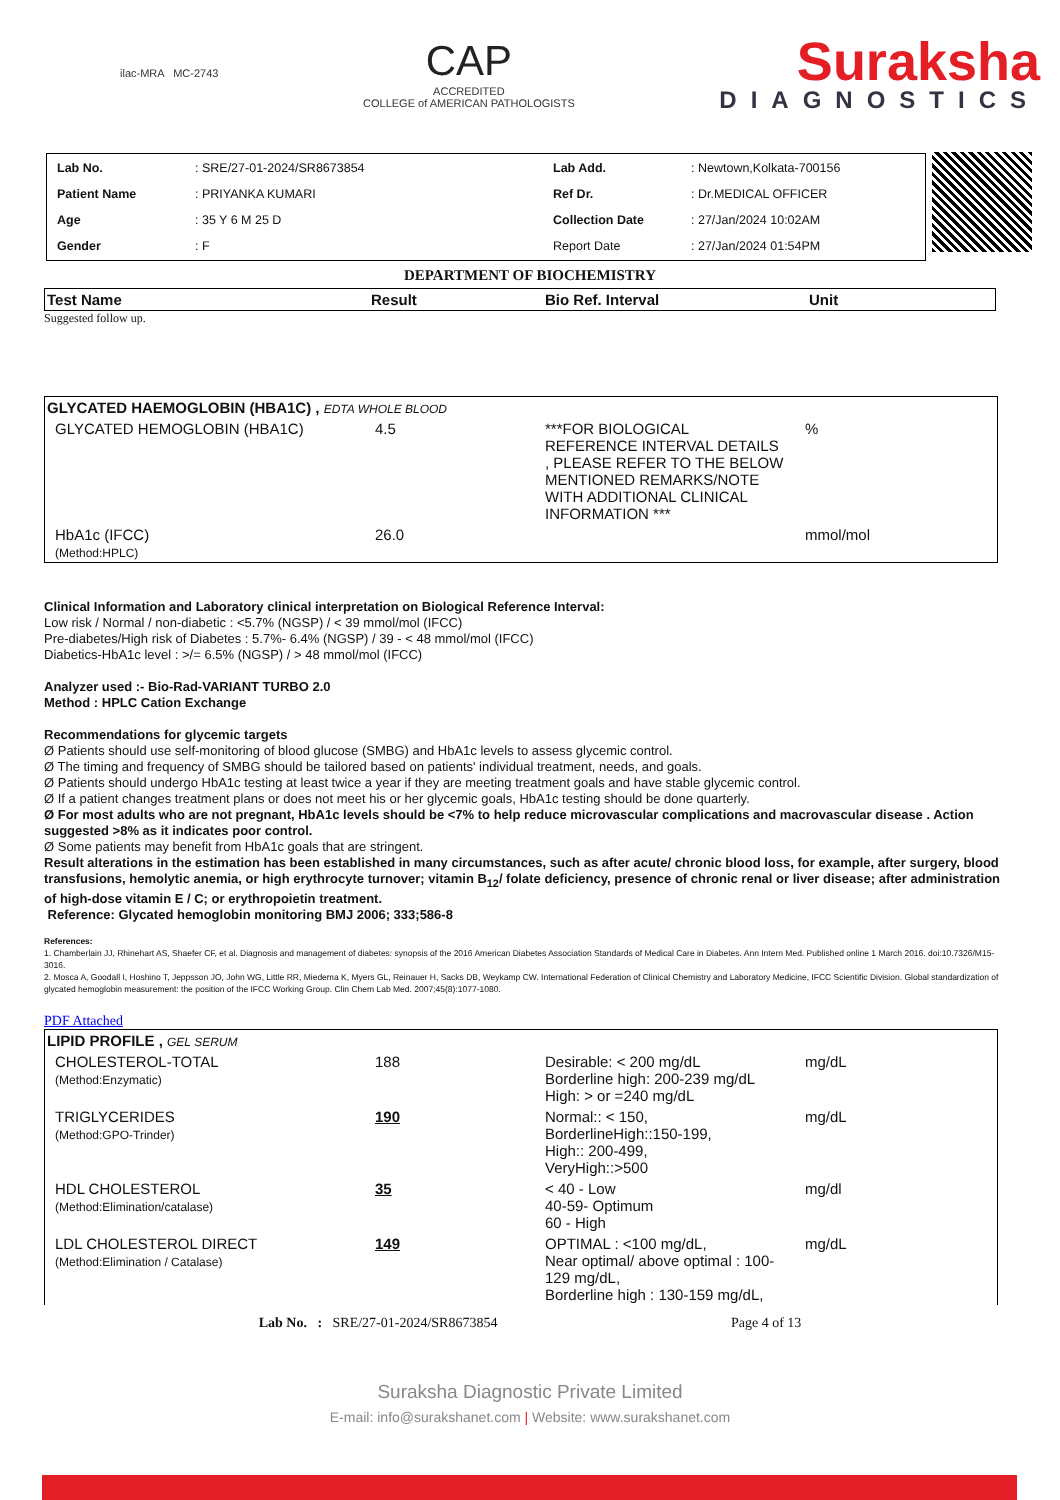ilac-MRA MC-2743
CAP
ACCREDITED
COLLEGE of AMERICAN PATHOLOGISTS
Suraksha
DIAGNOSTICS
| Lab No. | : SRE/27-01-2024/SR8673854 | Lab Add. | : Newtown,Kolkata-700156 |
| Patient Name | : PRIYANKA KUMARI | Ref Dr. | : Dr.MEDICAL OFFICER |
| Age | : 35 Y 6 M 25 D | Collection Date | : 27/Jan/2024 10:02AM |
| Gender | : F | Report Date | : 27/Jan/2024 01:54PM |
DEPARTMENT OF BIOCHEMISTRY
| Test Name | Result | Bio Ref. Interval | Unit |
| --- | --- | --- | --- |
Suggested follow up.
| GLYCATED HAEMOGLOBIN (HBA1C) , EDTA WHOLE BLOOD | | | |
| GLYCATED HEMOGLOBIN (HBA1C) | 4.5 | ***FOR BIOLOGICAL REFERENCE INTERVAL DETAILS , PLEASE REFER TO THE BELOW MENTIONED REMARKS/NOTE WITH ADDITIONAL CLINICAL INFORMATION *** | % |
| HbA1c (IFCC) (Method:HPLC) | 26.0 | | mmol/mol |
Clinical Information and Laboratory clinical interpretation on Biological Reference Interval:
Low risk / Normal / non-diabetic : <5.7% (NGSP) / < 39 mmol/mol (IFCC)
Pre-diabetes/High risk of Diabetes : 5.7%- 6.4% (NGSP) / 39 - < 48 mmol/mol (IFCC)
Diabetics-HbA1c level : >/= 6.5% (NGSP) / > 48 mmol/mol (IFCC)
Analyzer used :- Bio-Rad-VARIANT TURBO 2.0
Method : HPLC Cation Exchange
Recommendations for glycemic targets
Ø Patients should use self-monitoring of blood glucose (SMBG) and HbA1c levels to assess glycemic control.
Ø The timing and frequency of SMBG should be tailored based on patients' individual treatment, needs, and goals.
Ø Patients should undergo HbA1c testing at least twice a year if they are meeting treatment goals and have stable glycemic control.
Ø If a patient changes treatment plans or does not meet his or her glycemic goals, HbA1c testing should be done quarterly.
Ø For most adults who are not pregnant, HbA1c levels should be <7% to help reduce microvascular complications and macrovascular disease . Action suggested >8% as it indicates poor control.
Ø Some patients may benefit from HbA1c goals that are stringent.
Result alterations in the estimation has been established in many circumstances, such as after acute/ chronic blood loss, for example, after surgery, blood transfusions, hemolytic anemia, or high erythrocyte turnover; vitamin B<sub>12</sub>/ folate deficiency, presence of chronic renal or liver disease; after administration of high-dose vitamin E / C; or erythropoietin treatment.
Reference: Glycated hemoglobin monitoring BMJ 2006; 333;586-8
References:
1. Chamberlain JJ, Rhinehart AS, Shaefer CF, et al. Diagnosis and management of diabetes: synopsis of the 2016 American Diabetes Association Standards of Medical Care in Diabetes. Ann Intern Med. Published online 1 March 2016. doi:10.7326/M15-3016.
2. Mosca A, Goodall I, Hoshino T, Jeppsson JO, John WG, Little RR, Miedema K, Myers GL, Reinauer H, Sacks DB, Weykamp CW. International Federation of Clinical Chemistry and Laboratory Medicine, IFCC Scientific Division. Global standardization of glycated hemoglobin measurement: the position of the IFCC Working Group. Clin Chem Lab Med. 2007;45(8):1077-1080.
PDF Attached
| LIPID PROFILE , GEL SERUM | | | |
| CHOLESTEROL-TOTAL (Method:Enzymatic) | 188 | Desirable: < 200 mg/dL Borderline high: 200-239 mg/dL High: > or =240 mg/dL | mg/dL |
| TRIGLYCERIDES (Method:GPO-Trinder) | 190 | Normal:: < 150, BorderlineHigh::150-199, High:: 200-499, VeryHigh::>500 | mg/dL |
| HDL CHOLESTEROL (Method:Elimination/catalase) | 35 | < 40 - Low 40-59- Optimum 60 - High | mg/dl |
| LDL CHOLESTEROL DIRECT (Method:Elimination / Catalase) | 149 | OPTIMAL : <100 mg/dL, Near optimal/ above optimal : 100-129 mg/dL, Borderline high : 130-159 mg/dL, | mg/dL |
Lab No. : SRE/27-01-2024/SR8673854 Page 4 of 13
Suraksha Diagnostic Private Limited
E-mail: info@surakshanet.com | Website: www.surakshanet.com